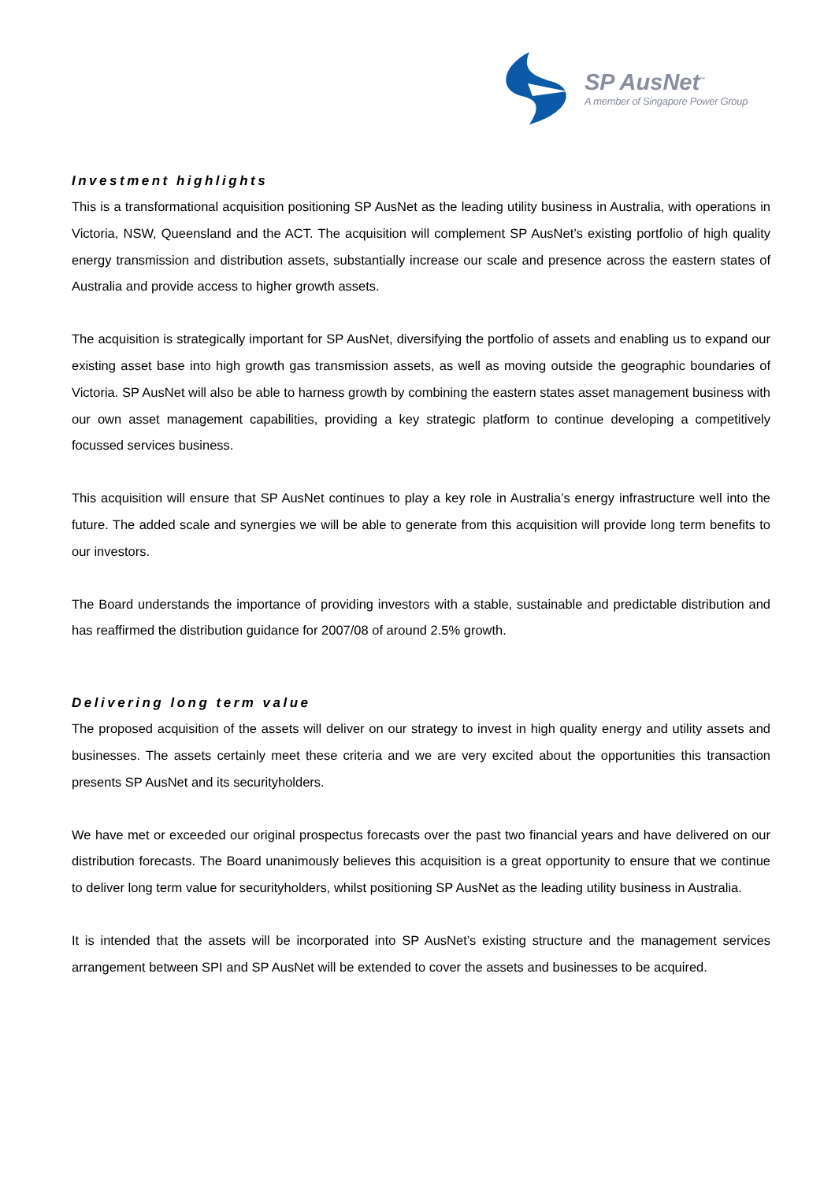SP AusNet<sup>™</sup>
A member of Singapore Power Group
Investment highlights
This is a transformational acquisition positioning SP AusNet as the leading utility business in Australia, with operations in Victoria, NSW, Queensland and the ACT. The acquisition will complement SP AusNet’s existing portfolio of high quality energy transmission and distribution assets, substantially increase our scale and presence across the eastern states of Australia and provide access to higher growth assets.
The acquisition is strategically important for SP AusNet, diversifying the portfolio of assets and enabling us to expand our existing asset base into high growth gas transmission assets, as well as moving outside the geographic boundaries of Victoria. SP AusNet will also be able to harness growth by combining the eastern states asset management business with our own asset management capabilities, providing a key strategic platform to continue developing a competitively focussed services business.
This acquisition will ensure that SP AusNet continues to play a key role in Australia’s energy infrastructure well into the future. The added scale and synergies we will be able to generate from this acquisition will provide long term benefits to our investors.
The Board understands the importance of providing investors with a stable, sustainable and predictable distribution and has reaffirmed the distribution guidance for 2007/08 of around 2.5% growth.
Delivering long term value
The proposed acquisition of the assets will deliver on our strategy to invest in high quality energy and utility assets and businesses. The assets certainly meet these criteria and we are very excited about the opportunities this transaction presents SP AusNet and its securityholders.
We have met or exceeded our original prospectus forecasts over the past two financial years and have delivered on our distribution forecasts. The Board unanimously believes this acquisition is a great opportunity to ensure that we continue to deliver long term value for securityholders, whilst positioning SP AusNet as the leading utility business in Australia.
It is intended that the assets will be incorporated into SP AusNet’s existing structure and the management services arrangement between SPI and SP AusNet will be extended to cover the assets and businesses to be acquired.